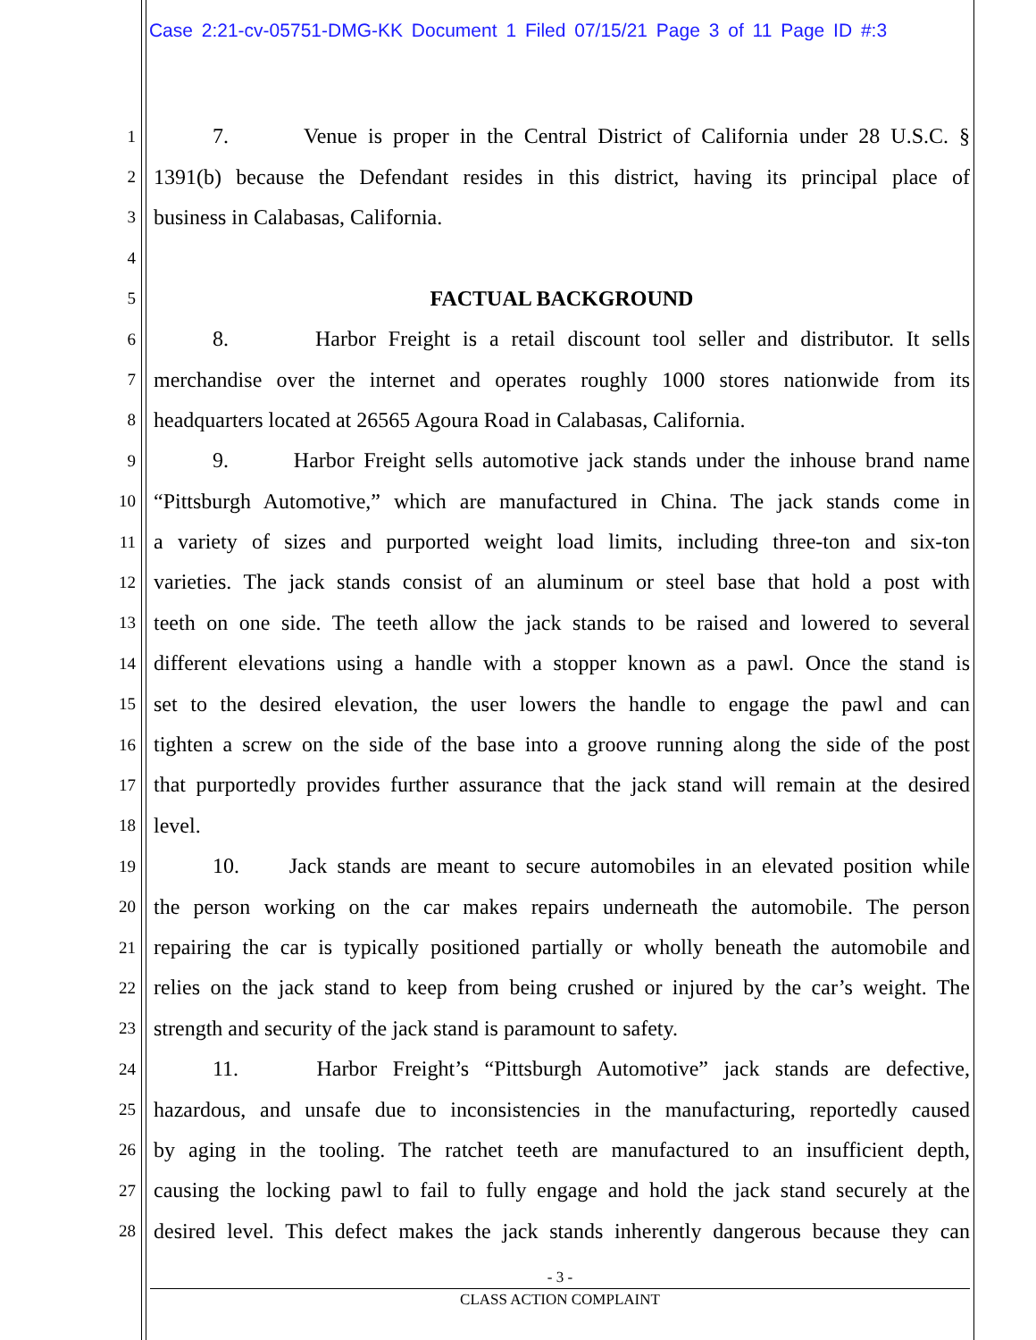Case 2:21-cv-05751-DMG-KK Document 1 Filed 07/15/21 Page 3 of 11 Page ID #:3
1 7. Venue is proper in the Central District of California under 28 U.S.C. §
2 1391(b) because the Defendant resides in this district, having its principal place of
3 business in Calabasas, California.
4
5 FACTUAL BACKGROUND
6 8. Harbor Freight is a retail discount tool seller and distributor. It sells
7 merchandise over the internet and operates roughly 1000 stores nationwide from its
8 headquarters located at 26565 Agoura Road in Calabasas, California.
9 9. Harbor Freight sells automotive jack stands under the inhouse brand name
10 “Pittsburgh Automotive,” which are manufactured in China. The jack stands come in
11 a variety of sizes and purported weight load limits, including three-ton and six-ton
12 varieties. The jack stands consist of an aluminum or steel base that hold a post with
13 teeth on one side. The teeth allow the jack stands to be raised and lowered to several
14 different elevations using a handle with a stopper known as a pawl. Once the stand is
15 set to the desired elevation, the user lowers the handle to engage the pawl and can
16 tighten a screw on the side of the base into a groove running along the side of the post
17 that purportedly provides further assurance that the jack stand will remain at the desired
18 level.
19 10. Jack stands are meant to secure automobiles in an elevated position while
20 the person working on the car makes repairs underneath the automobile. The person
21 repairing the car is typically positioned partially or wholly beneath the automobile and
22 relies on the jack stand to keep from being crushed or injured by the car’s weight. The
23 strength and security of the jack stand is paramount to safety.
24 11. Harbor Freight’s “Pittsburgh Automotive” jack stands are defective,
25 hazardous, and unsafe due to inconsistencies in the manufacturing, reportedly caused
26 by aging in the tooling. The ratchet teeth are manufactured to an insufficient depth,
27 causing the locking pawl to fail to fully engage and hold the jack stand securely at the
28 desired level. This defect makes the jack stands inherently dangerous because they can
- 3 -
CLASS ACTION COMPLAINT